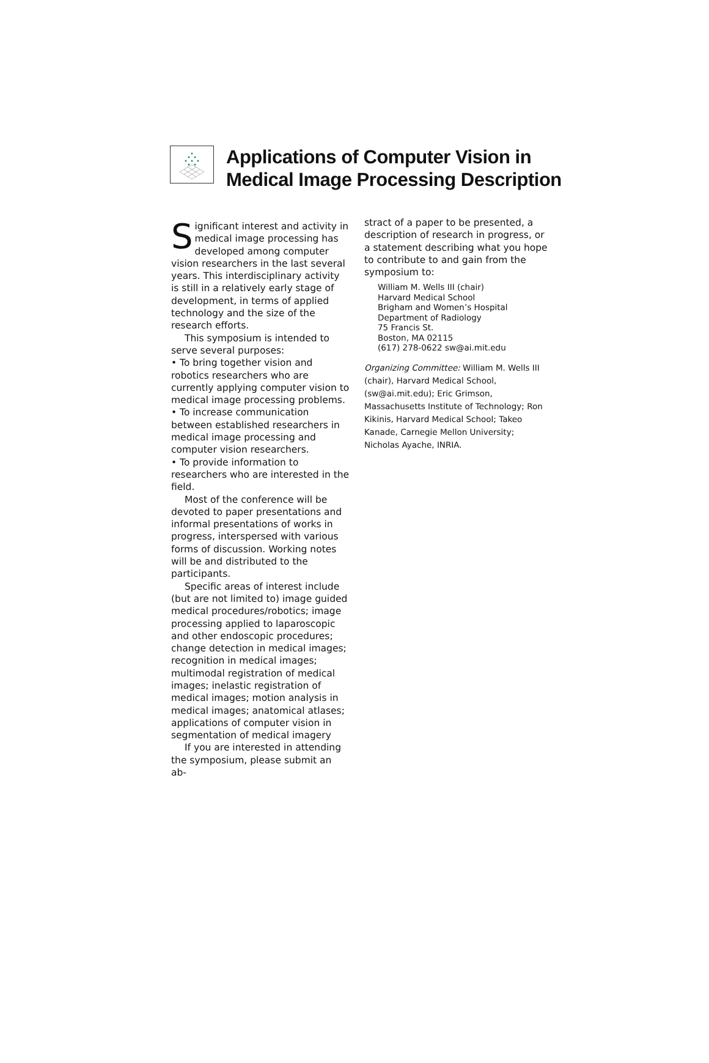Applications of Computer Vision in
Medical Image Processing Description
Significant interest and activity in medical image processing has developed among computer vision researchers in the last several years. This interdisciplinary activity is still in a relatively early stage of development, in terms of applied technology and the size of the research efforts.
This symposium is intended to serve several purposes:
• To bring together vision and robotics researchers who are currently applying computer vision to medical image processing problems.
• To increase communication between established researchers in medical image processing and computer vision researchers.
• To provide information to researchers who are interested in the field.
Most of the conference will be devoted to paper presentations and informal presentations of works in progress, interspersed with various forms of discussion. Working notes will be and distributed to the participants.
Specific areas of interest include (but are not limited to) image guided medical procedures/robotics; image processing applied to laparoscopic and other endoscopic procedures; change detection in medical images; recognition in medical images; multimodal registration of medical images; inelastic registration of medical images; motion analysis in medical images; anatomical atlases; applications of computer vision in segmentation of medical imagery
If you are interested in attending the symposium, please submit an ab-
stract of a paper to be presented, a description of research in progress, or a statement describing what you hope to contribute to and gain from the symposium to:
William M. Wells III (chair)
Harvard Medical School
Brigham and Women’s Hospital
Department of Radiology
75 Francis St.
Boston, MA 02115
(617) 278-0622 sw@ai.mit.edu
Organizing Committee: William M. Wells III (chair), Harvard Medical School, (sw@ai.mit.edu); Eric Grimson, Massachusetts Institute of Technology; Ron Kikinis, Harvard Medical School; Takeo Kanade, Carnegie Mellon University; Nicholas Ayache, INRIA.